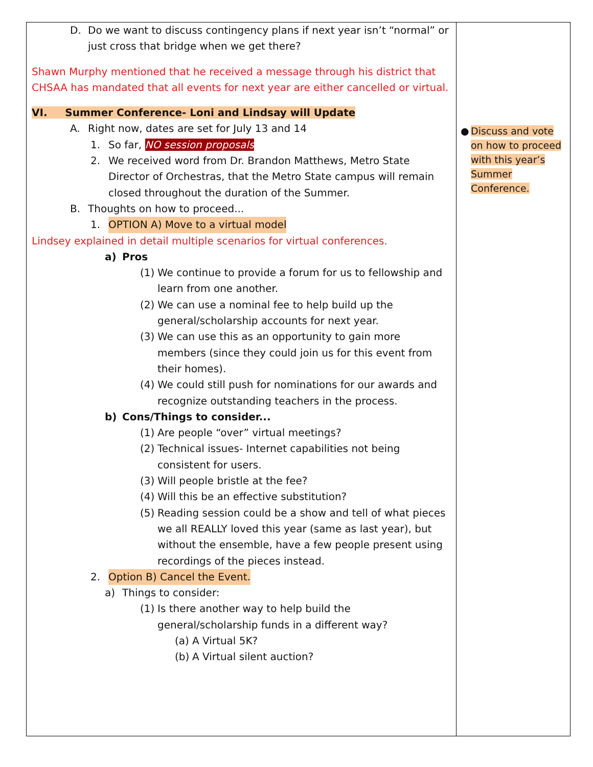| D. Do we want to discuss contingency plans if next year isn’t “normal” or just cross that bridge when we get there? Shawn Murphy mentioned that he received a message through his district that CHSAA has mandated that all events for next year are either cancelled or virtual. VI. Summer Conference- Loni and Lindsay will Update A. Right now, dates are set for July 13 and 14 1. So far, NO session proposals 2. We received word from Dr. Brandon Matthews, Metro State Director of Orchestras, that the Metro State campus will remain closed throughout the duration of the Summer. B. Thoughts on how to proceed... 1. OPTION A) Move to a virtual model Lindsey explained in detail multiple scenarios for virtual conferences. a) Pros (1) We continue to provide a forum for us to fellowship and learn from one another. (2) We can use a nominal fee to help build up the general/scholarship accounts for next year. (3) We can use this as an opportunity to gain more members (since they could join us for this event from their homes). (4) We could still push for nominations for our awards and recognize outstanding teachers in the process. b) Cons/Things to consider... (1) Are people “over” virtual meetings? (2) Technical issues- Internet capabilities not being consistent for users. (3) Will people bristle at the fee? (4) Will this be an effective substitution? (5) Reading session could be a show and tell of what pieces we all REALLY loved this year (same as last year), but without the ensemble, have a few people present using recordings of the pieces instead. 2. Option B) Cancel the Event. a) Things to consider: (1) Is there another way to help build the general/scholarship funds in a different way? (a) A Virtual 5K? (b) A Virtual silent auction? | ● Discuss and vote on how to proceed with this year’s Summer Conference. |